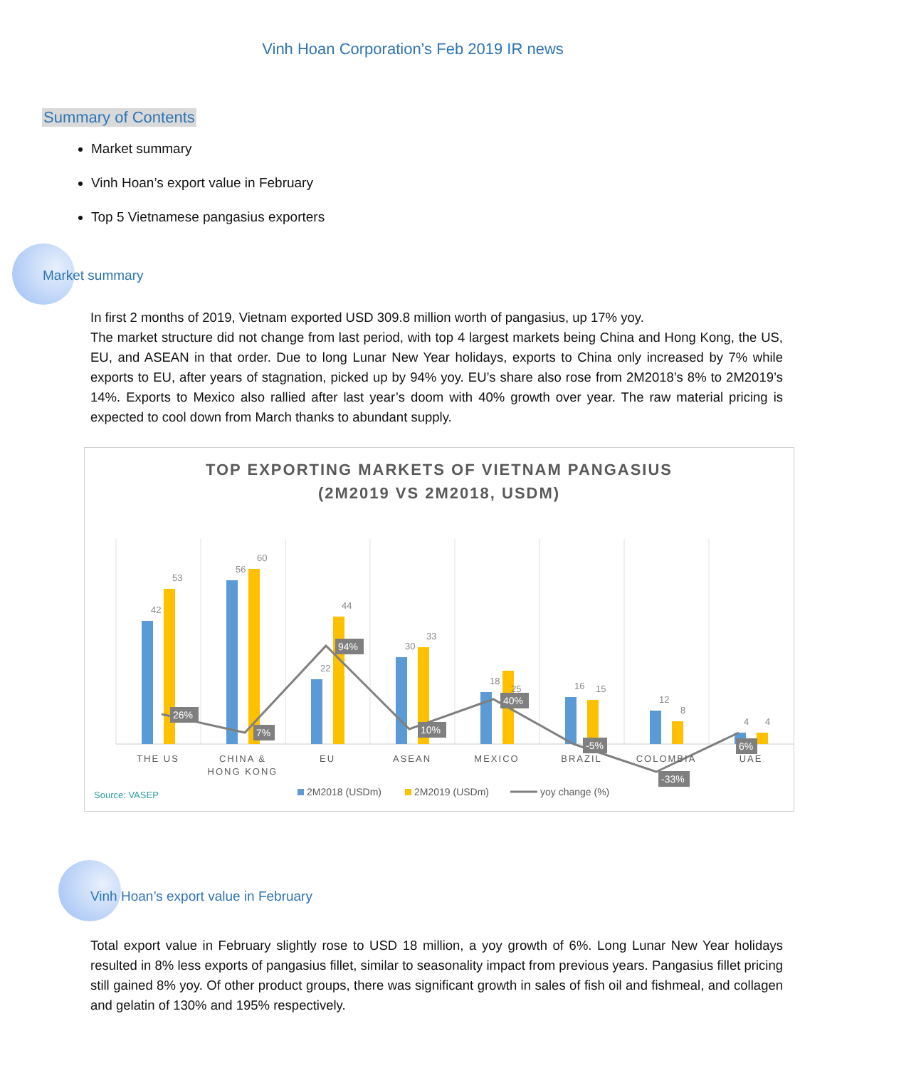Vinh Hoan Corporation’s Feb 2019 IR news
Summary of Contents
Market summary
Vinh Hoan’s export value in February
Top 5 Vietnamese pangasius exporters
Market summary
In first 2 months of 2019, Vietnam exported USD 309.8 million worth of pangasius, up 17% yoy.
The market structure did not change from last period, with top 4 largest markets being China and Hong Kong, the US, EU, and ASEAN in that order. Due to long Lunar New Year holidays, exports to China only increased by 7% while exports to EU, after years of stagnation, picked up by 94% yoy. EU’s share also rose from 2M2018’s 8% to 2M2019’s 14%. Exports to Mexico also rallied after last year’s doom with 40% growth over year. The raw material pricing is expected to cool down from March thanks to abundant supply.
TOP EXPORTING MARKETS OF VIETNAM PANGASIUS
(2M2019 VS 2M2018, USDM)
26%
7%
94%
10%
40%
-5%
-33%
6%
THE US
CHINA &
HONG KONG
EU
ASEAN
MEXICO
BRAZIL
COLOMBIA
UAE
42
53
56
60
22
44
30
33
18
25
16
15
12
8
4
4
Source: VASEP
2M2018 (USDm)
2M2019 (USDm)
yoy change (%)
Vinh Hoan’s export value in February
Total export value in February slightly rose to USD 18 million, a yoy growth of 6%. Long Lunar New Year holidays resulted in 8% less exports of pangasius fillet, similar to seasonality impact from previous years. Pangasius fillet pricing still gained 8% yoy. Of other product groups, there was significant growth in sales of fish oil and fishmeal, and collagen and gelatin of 130% and 195% respectively.